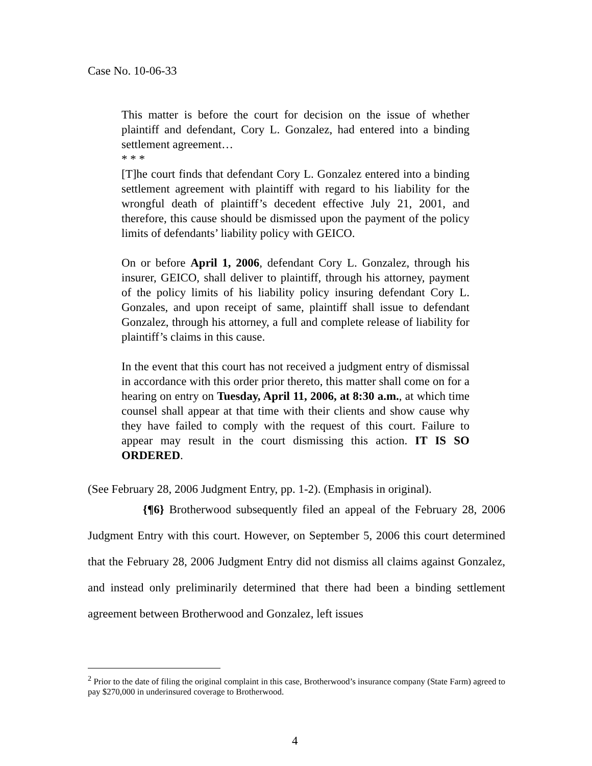Case No. 10-06-33
This matter is before the court for decision on the issue of whether plaintiff and defendant, Cory L. Gonzalez, had entered into a binding settlement agreement…
* * *
[T]he court finds that defendant Cory L. Gonzalez entered into a binding settlement agreement with plaintiff with regard to his liability for the wrongful death of plaintiff’s decedent effective July 21, 2001, and therefore, this cause should be dismissed upon the payment of the policy limits of defendants’ liability policy with GEICO.
On or before April 1, 2006, defendant Cory L. Gonzalez, through his insurer, GEICO, shall deliver to plaintiff, through his attorney, payment of the policy limits of his liability policy insuring defendant Cory L. Gonzales, and upon receipt of same, plaintiff shall issue to defendant Gonzalez, through his attorney, a full and complete release of liability for plaintiff’s claims in this cause.
In the event that this court has not received a judgment entry of dismissal in accordance with this order prior thereto, this matter shall come on for a hearing on entry on Tuesday, April 11, 2006, at 8:30 a.m., at which time counsel shall appear at that time with their clients and show cause why they have failed to comply with the request of this court. Failure to appear may result in the court dismissing this action. IT IS SO ORDERED.
(See February 28, 2006 Judgment Entry, pp. 1-2). (Emphasis in original).
{¶6} Brotherwood subsequently filed an appeal of the February 28, 2006 Judgment Entry with this court. However, on September 5, 2006 this court determined that the February 28, 2006 Judgment Entry did not dismiss all claims against Gonzalez, and instead only preliminarily determined that there had been a binding settlement agreement between Brotherwood and Gonzalez, left issues
<sup>2</sup> Prior to the date of filing the original complaint in this case, Brotherwood’s insurance company (State Farm) agreed to pay $270,000 in underinsured coverage to Brotherwood.
4